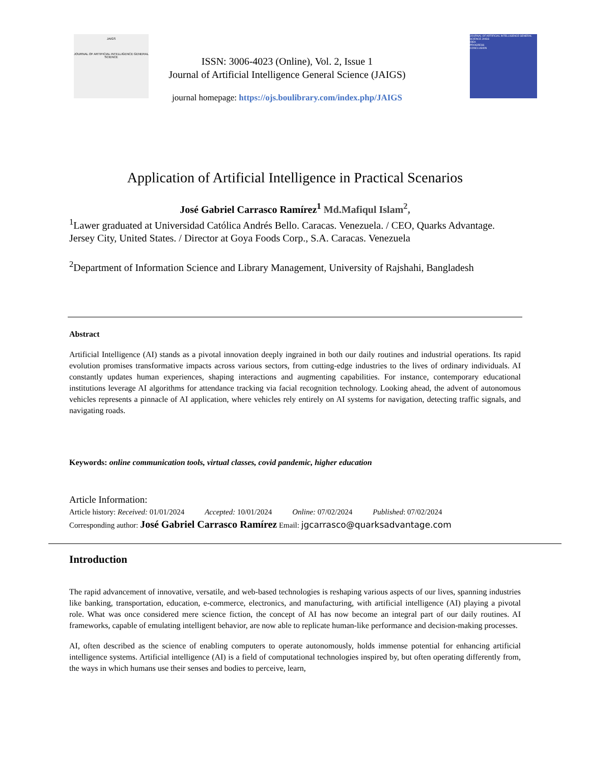JAIGS
JOURNAL OF ARTIFICIAL INTELLIGENCE GENERAL SCIENCE
ISSN: 3006-4023 (Online), Vol. 2, Issue 1
Journal of Artificial Intelligence General Science (JAIGS)
journal homepage: https://ojs.boulibrary.com/index.php/JAIGS
JOURNAL OF ARTIFICIAL INTELLIGENCE GENERAL SCIENCE JAIGS
IDEA
PROGRESS
CONCLUSION
Application of Artificial Intelligence in Practical Scenarios
José Gabriel Carrasco Ramírez<sup>1</sup> Md.Mafiqul Islam<sup>2</sup>,
<sup>1</sup> Lawer graduated at Universidad Católica Andrés Bello. Caracas. Venezuela. / CEO, Quarks Advantage. Jersey City, United States. / Director at Goya Foods Corp., S.A. Caracas. Venezuela
<sup>2</sup> Department of Information Science and Library Management, University of Rajshahi, Bangladesh
Abstract
Artificial Intelligence (AI) stands as a pivotal innovation deeply ingrained in both our daily routines and industrial operations. Its rapid evolution promises transformative impacts across various sectors, from cutting-edge industries to the lives of ordinary individuals. AI constantly updates human experiences, shaping interactions and augmenting capabilities. For instance, contemporary educational institutions leverage AI algorithms for attendance tracking via facial recognition technology. Looking ahead, the advent of autonomous vehicles represents a pinnacle of AI application, where vehicles rely entirely on AI systems for navigation, detecting traffic signals, and navigating roads.
Keywords: online communication tools, virtual classes, covid pandemic, higher education
Article Information:
Article history: Received: 01/01/2024 Accepted: 10/01/2024 Online: 07/02/2024 Published: 07/02/2024
Corresponding author: José Gabriel Carrasco Ramírez Email: jgcarrasco@quarksadvantage.com
Introduction
The rapid advancement of innovative, versatile, and web-based technologies is reshaping various aspects of our lives, spanning industries like banking, transportation, education, e-commerce, electronics, and manufacturing, with artificial intelligence (AI) playing a pivotal role. What was once considered mere science fiction, the concept of AI has now become an integral part of our daily routines. AI frameworks, capable of emulating intelligent behavior, are now able to replicate human-like performance and decision-making processes.
AI, often described as the science of enabling computers to operate autonomously, holds immense potential for enhancing artificial intelligence systems. Artificial intelligence (AI) is a field of computational technologies inspired by, but often operating differently from, the ways in which humans use their senses and bodies to perceive, learn,